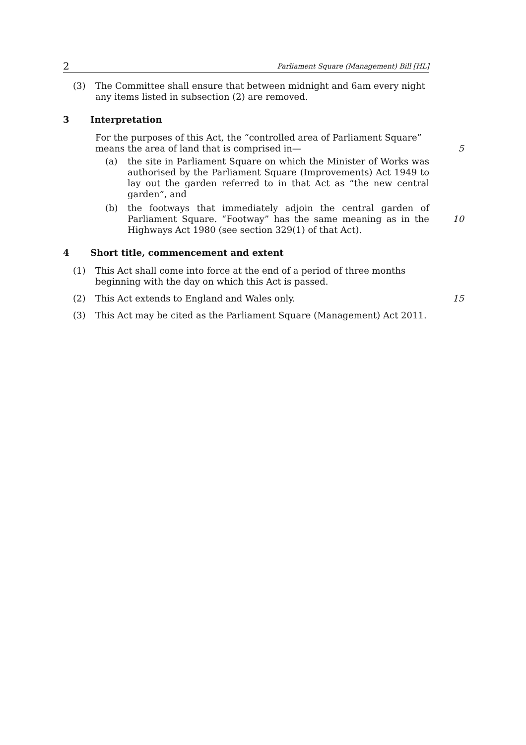2 Parliament Square (Management) Bill [HL]
(3) The Committee shall ensure that between midnight and 6am every night any items listed in subsection (2) are removed.
3 Interpretation
For the purposes of this Act, the “controlled area of Parliament Square” means the area of land that is comprised in—
5
(a) the site in Parliament Square on which the Minister of Works was authorised by the Parliament Square (Improvements) Act 1949 to lay out the garden referred to in that Act as “the new central garden”, and
(b) the footways that immediately adjoin the central garden of Parliament Square. “Footway” has the same meaning as in the Highways Act 1980 (see section 329(1) of that Act).
10
4 Short title, commencement and extent
(1) This Act shall come into force at the end of a period of three months beginning with the day on which this Act is passed.
(2) This Act extends to England and Wales only. 15
(3) This Act may be cited as the Parliament Square (Management) Act 2011.